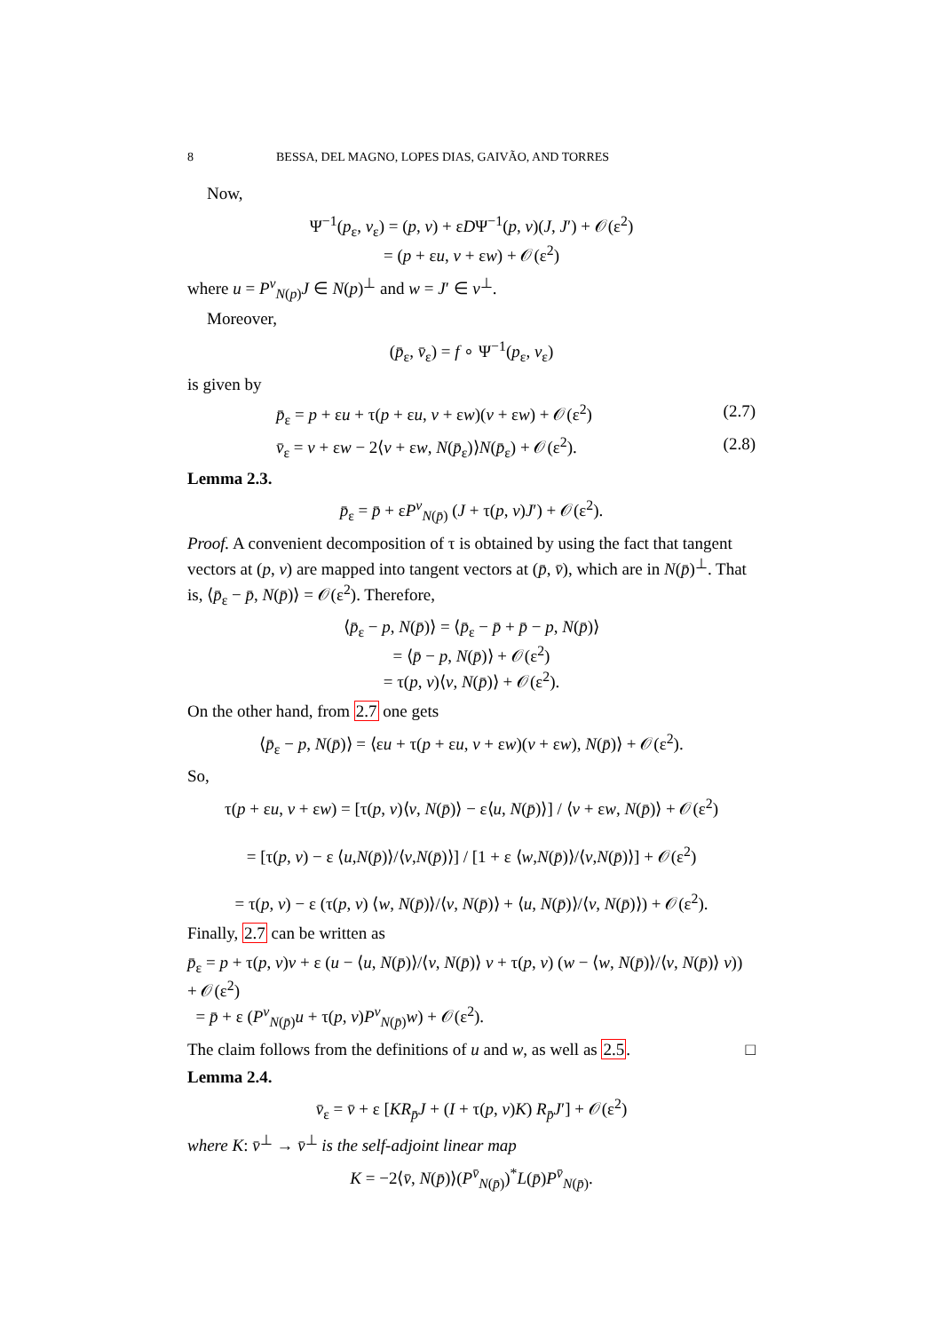8 BESSA, DEL MAGNO, LOPES DIAS, GAIVÃO, AND TORRES
Now,
Ψ<sup>−1</sup>(p<sub>ε</sub>, v<sub>ε</sub>) = (p, v) + εDΨ<sup>−1</sup>(p, v)(J, J′) + 𝒪(ε<sup>2</sup>)
= (p + εu, v + εw) + 𝒪(ε<sup>2</sup>)
where u = P<sup>v</sup><sub>N(p)</sub>J ∈ N(p)<sup>⊥</sup> and w = J′ ∈ v<sup>⊥</sup>.
Moreover,
(p̄<sub>ε</sub>, v̄<sub>ε</sub>) = f ∘ Ψ<sup>−1</sup>(p<sub>ε</sub>, v<sub>ε</sub>)
is given by
p̄<sub>ε</sub> = p + εu + τ(p + εu, v + εw)(v + εw) + 𝒪(ε<sup>2</sup>) (2.7)
v̄<sub>ε</sub> = v + εw − 2⟨v + εw, N(p̄<sub>ε</sub>)⟩N(p̄<sub>ε</sub>) + 𝒪(ε<sup>2</sup>). (2.8)
Lemma 2.3.
p̄<sub>ε</sub> = p̄ + εP<sup>v</sup><sub>N(p̄)</sub> (J + τ(p, v)J′) + 𝒪(ε<sup>2</sup>).
Proof. A convenient decomposition of τ is obtained by using the fact that tangent vectors at (p, v) are mapped into tangent vectors at (p̄, v̄), which are in N(p̄)<sup>⊥</sup>. That is, ⟨p̄<sub>ε</sub> − p̄, N(p̄)⟩ = 𝒪(ε<sup>2</sup>). Therefore,
⟨p̄<sub>ε</sub> − p, N(p̄)⟩ = ⟨p̄<sub>ε</sub> − p̄ + p̄ − p, N(p̄)⟩
= ⟨p̄ − p, N(p̄)⟩ + 𝒪(ε<sup>2</sup>)
= τ(p, v)⟨v, N(p̄)⟩ + 𝒪(ε<sup>2</sup>).
On the other hand, from 2.7 one gets
⟨p̄<sub>ε</sub> − p, N(p̄)⟩ = ⟨εu + τ(p + εu, v + εw)(v + εw), N(p̄)⟩ + 𝒪(ε<sup>2</sup>).
So,
τ(p + εu, v + εw) = [τ(p, v)⟨v, N(p̄)⟩ − ε⟨u, N(p̄)⟩] / ⟨v + εw, N(p̄)⟩ + 𝒪(ε<sup>2</sup>)
= [τ(p, v) − ε ⟨u,N(p̄)⟩/⟨v,N(p̄)⟩] / [1 + ε ⟨w,N(p̄)⟩/⟨v,N(p̄)⟩] + 𝒪(ε<sup>2</sup>)
= τ(p, v) − ε (τ(p, v) ⟨w, N(p̄)⟩/⟨v, N(p̄)⟩ + ⟨u, N(p̄)⟩/⟨v, N(p̄)⟩) + 𝒪(ε<sup>2</sup>).
Finally, 2.7 can be written as
p̄<sub>ε</sub> = p + τ(p, v)v + ε (u − ⟨u, N(p̄)⟩/⟨v, N(p̄)⟩ v + τ(p, v) (w − ⟨w, N(p̄)⟩/⟨v, N(p̄)⟩ v)) + 𝒪(ε<sup>2</sup>)
= p̄ + ε (P<sup>v</sup><sub>N(p̄)</sub>u + τ(p, v)P<sup>v</sup><sub>N(p̄)</sub>w) + 𝒪(ε<sup>2</sup>).
The claim follows from the definitions of u and w, as well as 2.5. □
Lemma 2.4.
v̄<sub>ε</sub> = v̄ + ε [KR<sub>p̄</sub>J + (I + τ(p, v)K) R<sub>p̄</sub>J′] + 𝒪(ε<sup>2</sup>)
where K: v̄<sup>⊥</sup> → v̄<sup>⊥</sup> is the self-adjoint linear map
K = −2⟨v̄, N(p̄)⟩(P<sup>v̄</sup><sub>N(p̄)</sub>)<sup>*</sup>L(p̄)P<sup>v̄</sup><sub>N(p̄)</sub>.